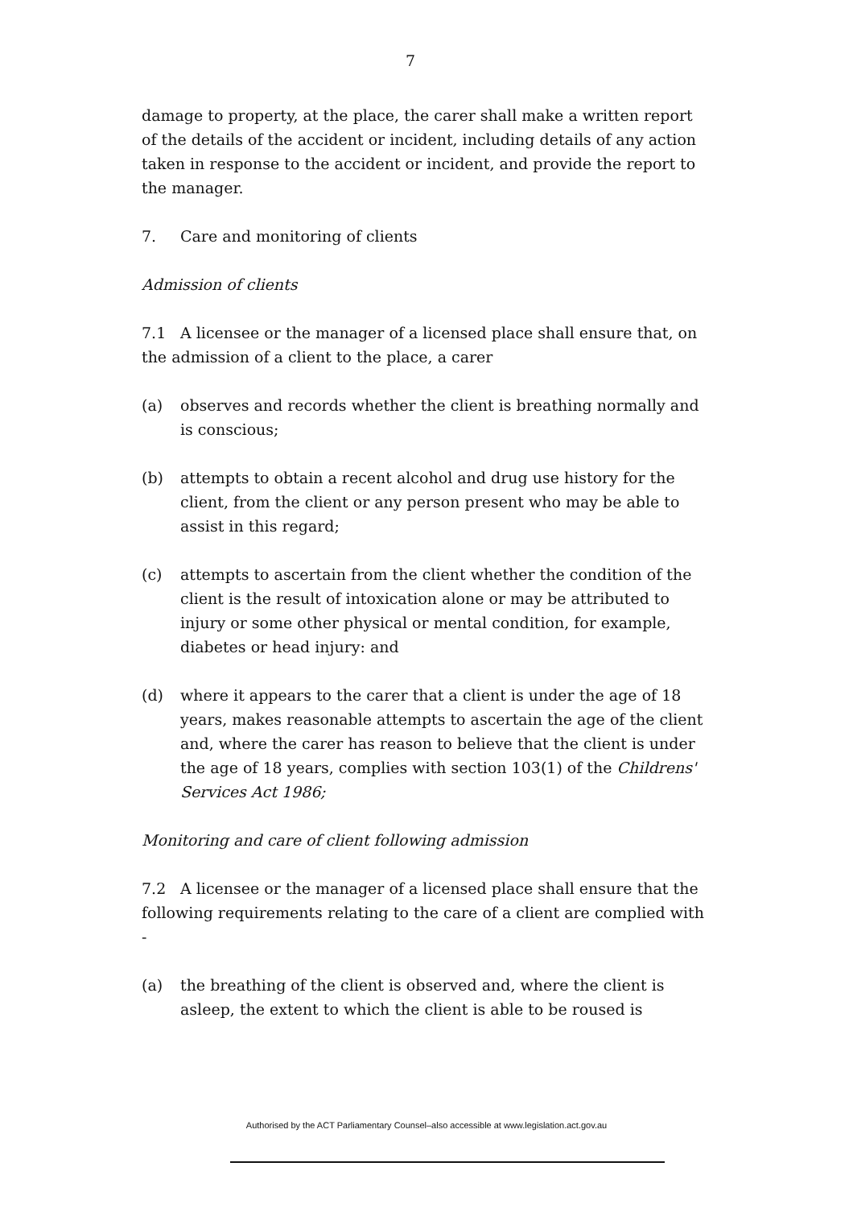7
damage to property, at the place, the carer shall make a written report of the details of the accident or incident, including details of any action taken in response to the accident or incident, and provide the report to the manager.
7. Care and monitoring of clients
Admission of clients
7.1 A licensee or the manager of a licensed place shall ensure that, on the admission of a client to the place, a carer
(a) observes and records whether the client is breathing normally and is conscious;
(b) attempts to obtain a recent alcohol and drug use history for the client, from the client or any person present who may be able to assist in this regard;
(c) attempts to ascertain from the client whether the condition of the client is the result of intoxication alone or may be attributed to injury or some other physical or mental condition, for example, diabetes or head injury: and
(d) where it appears to the carer that a client is under the age of 18 years, makes reasonable attempts to ascertain the age of the client and, where the carer has reason to believe that the client is under the age of 18 years, complies with section 103(1) of the Childrens' Services Act 1986;
Monitoring and care of client following admission
7.2 A licensee or the manager of a licensed place shall ensure that the following requirements relating to the care of a client are complied with -
(a) the breathing of the client is observed and, where the client is asleep, the extent to which the client is able to be roused is
Authorised by the ACT Parliamentary Counsel–also accessible at www.legislation.act.gov.au